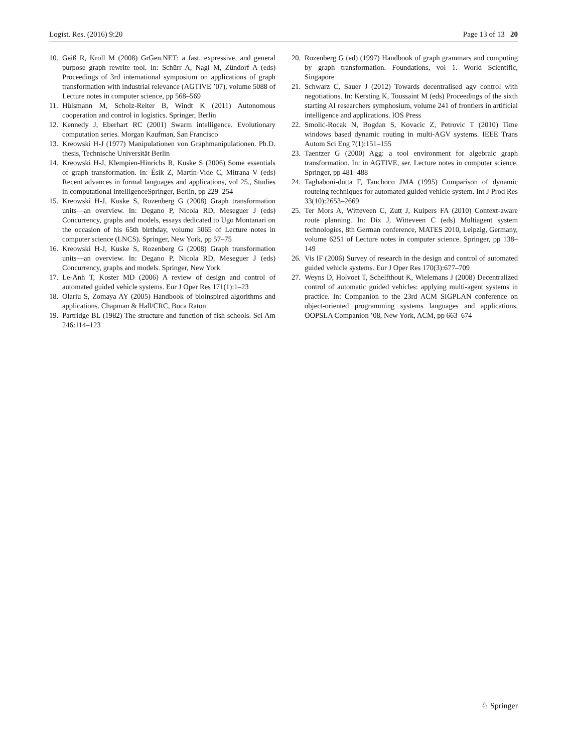Logist. Res. (2016) 9:20 Page 13 of 13 20
10. Geiß R, Kroll M (2008) GrGen.NET: a fast, expressive, and general purpose graph rewrite tool. In: Schürr A, Nagl M, Zündorf A (eds) Proceedings of 3rd international symposium on applications of graph transformation with industrial relevance (AGTIVE ’07), volume 5088 of Lecture notes in computer science, pp 568–569
11. Hülsmann M, Scholz-Reiter B, Windt K (2011) Autonomous cooperation and control in logistics. Springer, Berlin
12. Kennedy J, Eberhart RC (2001) Swarm intelligence. Evolutionary computation series. Morgan Kaufman, San Francisco
13. Kreowski H-J (1977) Manipulationen von Graphmanipulationen. Ph.D. thesis, Technische Universität Berlin
14. Kreowski H-J, Klempien-Hinrichs R, Kuske S (2006) Some essentials of graph transformation. In: Ésik Z, Martín-Vide C, Mitrana V (eds) Recent advances in formal languages and applications, vol 25., Studies in computational intelligenceSpringer, Berlin, pp 229–254
15. Kreowski H-J, Kuske S, Rozenberg G (2008) Graph transformation units—an overview. In: Degano P, Nicola RD, Meseguer J (eds) Concurrency, graphs and models, essays dedicated to Ugo Montanari on the occasion of his 65th birthday, volume 5065 of Lecture notes in computer science (LNCS). Springer, New York, pp 57–75
16. Kreowski H-J, Kuske S, Rozenberg G (2008) Graph transformation units—an overview. In: Degano P, Nicola RD, Meseguer J (eds) Concurrency, graphs and models. Springer, New York
17. Le-Anh T, Koster MD (2006) A review of design and control of automated guided vehicle systems. Eur J Oper Res 171(1):1–23
18. Olariu S, Zomaya AY (2005) Handbook of bioinspired algorithms and applications. Chapman & Hall/CRC, Boca Raton
19. Partridge BL (1982) The structure and function of fish schools. Sci Am 246:114–123
20. Rozenberg G (ed) (1997) Handbook of graph grammars and computing by graph transformation. Foundations, vol 1. World Scientific, Singapore
21. Schwarz C, Sauer J (2012) Towards decentralised agv control with negotiations. In: Kersting K, Toussaint M (eds) Proceedings of the sixth starting AI researchers symphosium, volume 241 of frontiers in artificial intelligence and applications. IOS Press
22. Smolic-Rocak N, Bogdan S, Kovacic Z, Petrovic T (2010) Time windows based dynamic routing in multi-AGV systems. IEEE Trans Autom Sci Eng 7(1):151–155
23. Taentzer G (2000) Agg: a tool environment for algebraic graph transformation. In: in AGTIVE, ser. Lecture notes in computer science. Springer, pp 481–488
24. Taghaboni-dutta F, Tanchoco JMA (1995) Comparison of dynamic routeing techniques for automated guided vehicle system. Int J Prod Res 33(10):2653–2669
25. Ter Mors A, Witteveen C, Zutt J, Kuipers FA (2010) Context-aware route planning. In: Dix J, Witteveen C (eds) Multiagent system technologies, 8th German conference, MATES 2010, Leipzig, Germany, volume 6251 of Lecture notes in computer science. Springer, pp 138–149
26. Vis IF (2006) Survey of research in the design and control of automated guided vehicle systems. Eur J Oper Res 170(3):677–709
27. Weyns D, Holvoet T, Schelfthout K, Wielemans J (2008) Decentralized control of automatic guided vehicles: applying multi-agent systems in practice. In: Companion to the 23rd ACM SIGPLAN conference on object-oriented programming systems languages and applications, OOPSLA Companion ’08, New York, ACM, pp 663–674
♘ Springer